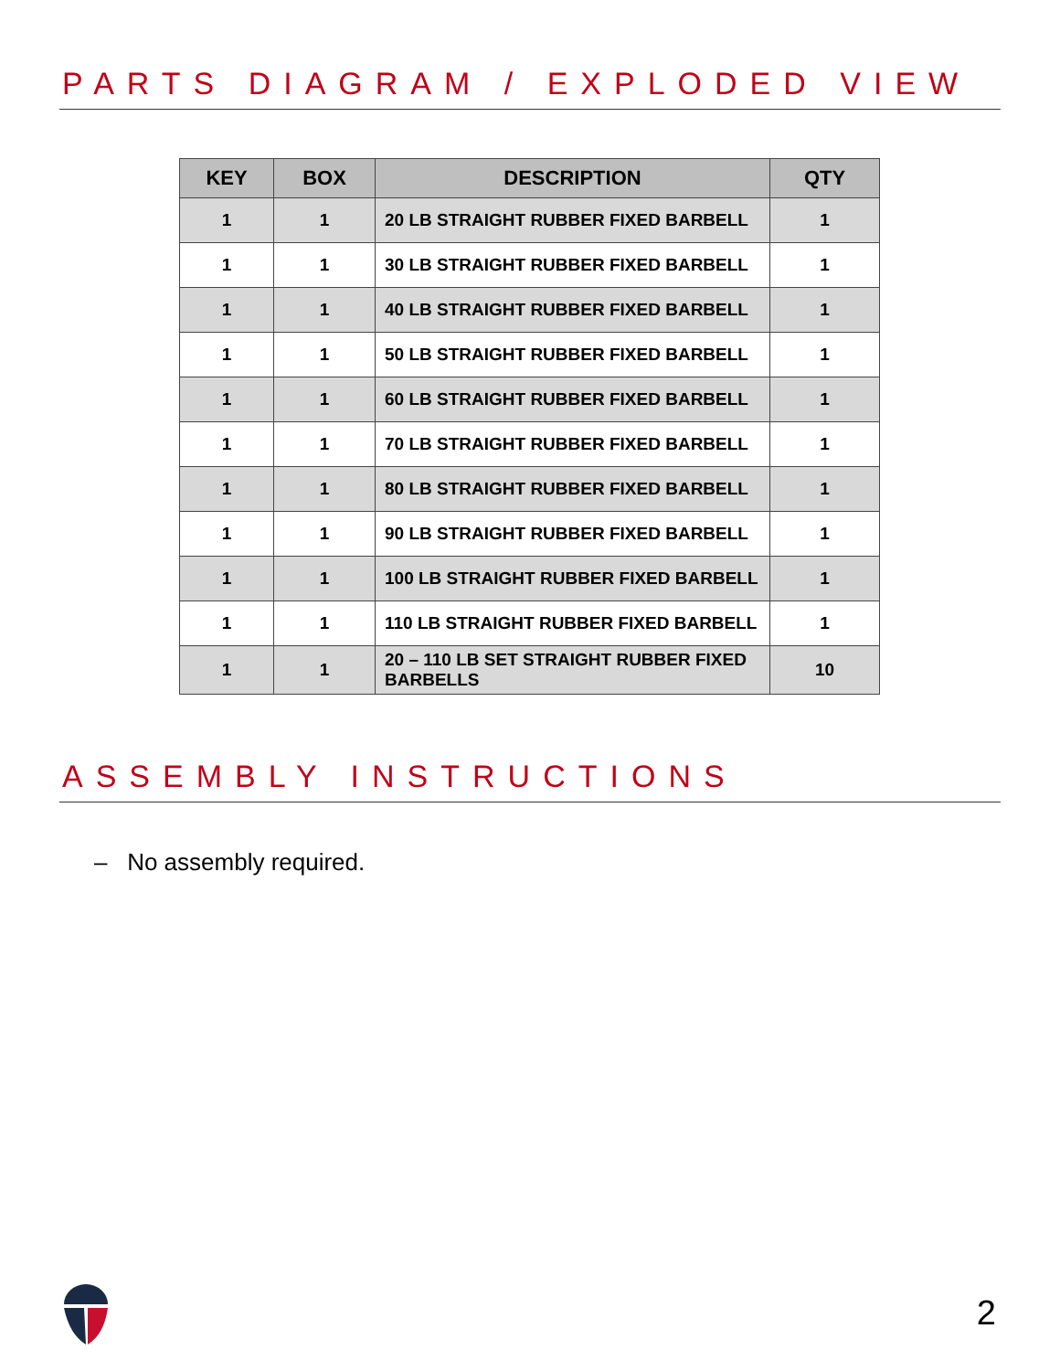PARTS DIAGRAM / EXPLODED VIEW
| KEY | BOX | DESCRIPTION | QTY |
| --- | --- | --- | --- |
| 1 | 1 | 20 LB STRAIGHT RUBBER FIXED BARBELL | 1 |
| 1 | 1 | 30 LB STRAIGHT RUBBER FIXED BARBELL | 1 |
| 1 | 1 | 40 LB STRAIGHT RUBBER FIXED BARBELL | 1 |
| 1 | 1 | 50 LB STRAIGHT RUBBER FIXED BARBELL | 1 |
| 1 | 1 | 60 LB STRAIGHT RUBBER FIXED BARBELL | 1 |
| 1 | 1 | 70 LB STRAIGHT RUBBER FIXED BARBELL | 1 |
| 1 | 1 | 80 LB STRAIGHT RUBBER FIXED BARBELL | 1 |
| 1 | 1 | 90 LB STRAIGHT RUBBER FIXED BARBELL | 1 |
| 1 | 1 | 100 LB STRAIGHT RUBBER FIXED BARBELL | 1 |
| 1 | 1 | 110 LB STRAIGHT RUBBER FIXED BARBELL | 1 |
| 1 | 1 | 20 – 110 LB SET STRAIGHT RUBBER FIXED BARBELLS | 10 |
ASSEMBLY INSTRUCTIONS
– No assembly required.
2